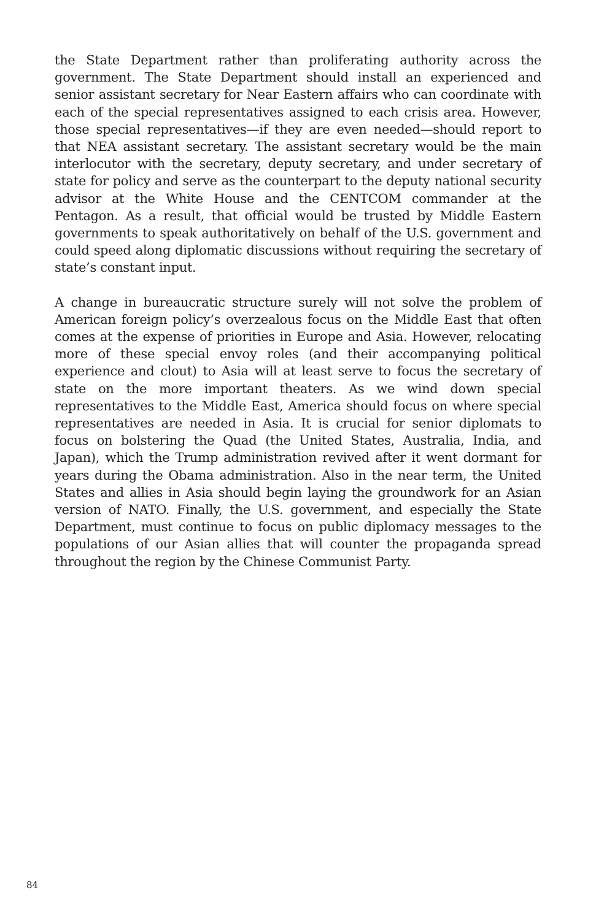the State Department rather than proliferating authority across the government. The State Department should install an experienced and senior assistant secretary for Near Eastern affairs who can coordinate with each of the special representatives assigned to each crisis area. However, those special representatives—if they are even needed—should report to that NEA assistant secretary. The assistant secretary would be the main interlocutor with the secretary, deputy secretary, and under secretary of state for policy and serve as the counterpart to the deputy national security advisor at the White House and the CENTCOM commander at the Pentagon. As a result, that official would be trusted by Middle Eastern governments to speak authoritatively on behalf of the U.S. government and could speed along diplomatic discussions without requiring the secretary of state’s constant input.
A change in bureaucratic structure surely will not solve the problem of American foreign policy’s overzealous focus on the Middle East that often comes at the expense of priorities in Europe and Asia. However, relocating more of these special envoy roles (and their accompanying political experience and clout) to Asia will at least serve to focus the secretary of state on the more important theaters. As we wind down special representatives to the Middle East, America should focus on where special representatives are needed in Asia. It is crucial for senior diplomats to focus on bolstering the Quad (the United States, Australia, India, and Japan), which the Trump administration revived after it went dormant for years during the Obama administration. Also in the near term, the United States and allies in Asia should begin laying the groundwork for an Asian version of NATO. Finally, the U.S. government, and especially the State Department, must continue to focus on public diplomacy messages to the populations of our Asian allies that will counter the propaganda spread throughout the region by the Chinese Communist Party.
84